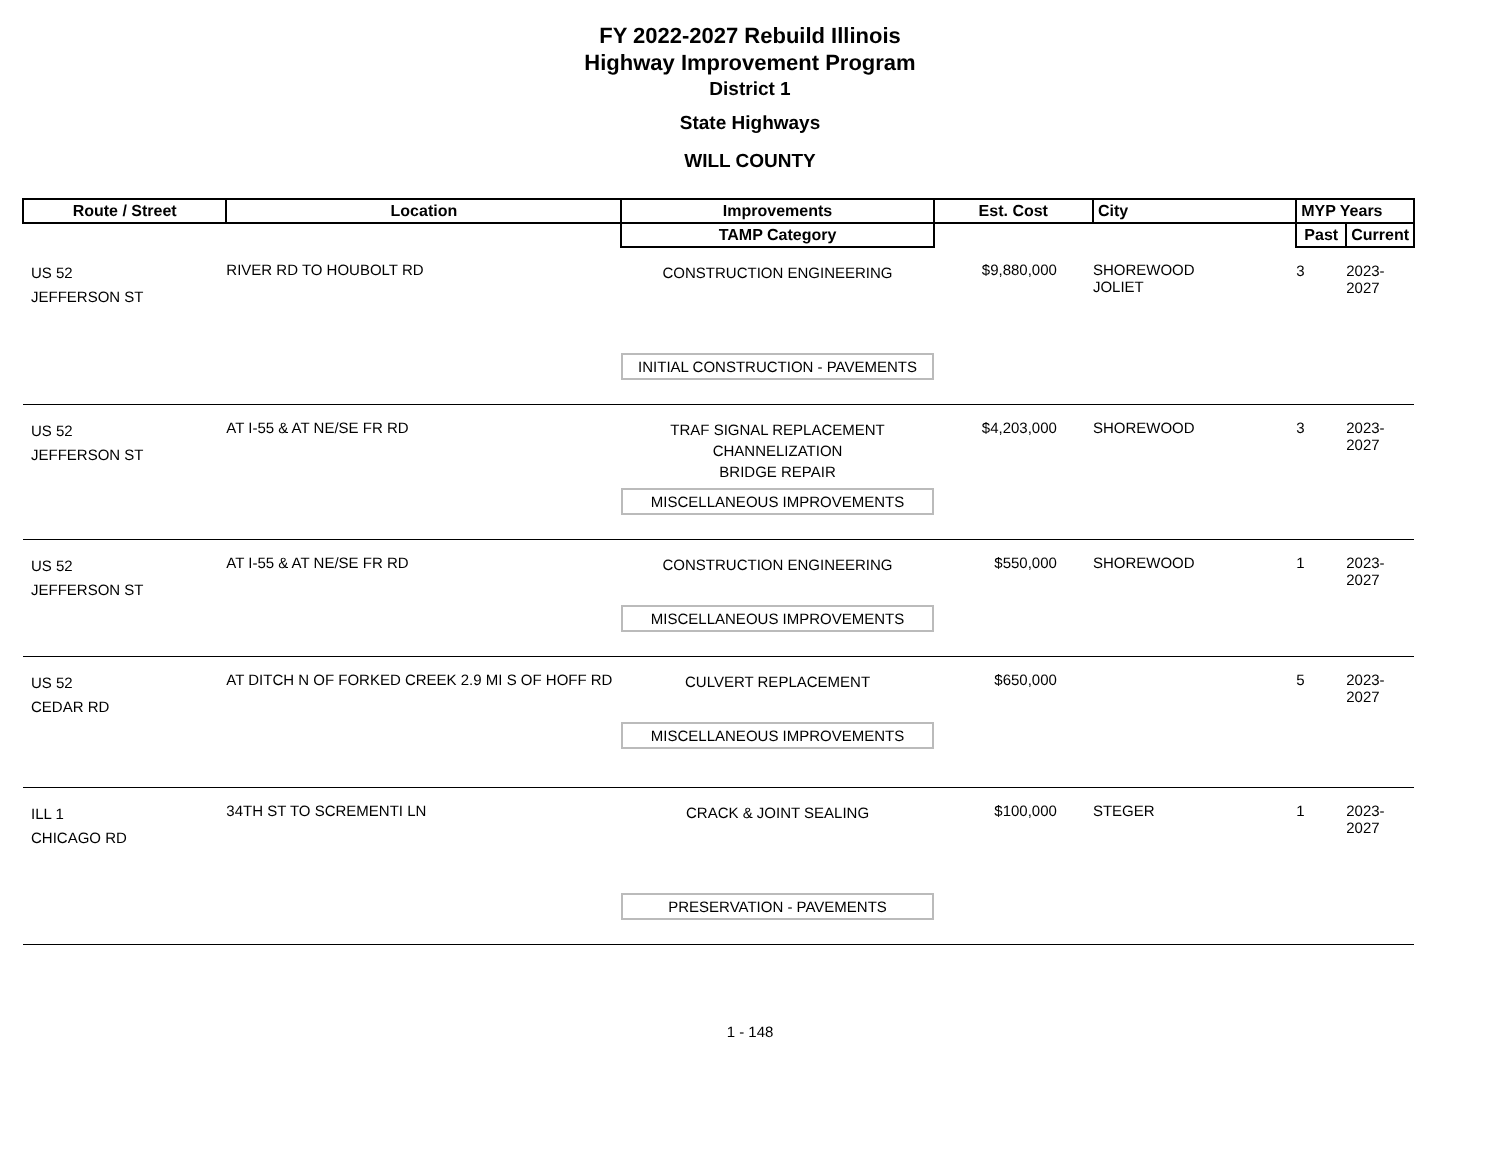FY 2022-2027 Rebuild Illinois
Highway Improvement Program
District 1
State Highways
WILL COUNTY
| Route / Street | Location | Improvements | Est. Cost | City | MYP Years | |
| --- | --- | --- | --- | --- | --- | --- |
| | | TAMP Category | | | Past | Current |
| US 52 JEFFERSON ST | RIVER RD TO HOUBOLT RD | CONSTRUCTION ENGINEERING INITIAL CONSTRUCTION - PAVEMENTS | $9,880,000 | SHOREWOOD JOLIET | 3 | 2023-2027 |
| US 52 JEFFERSON ST | AT I-55 & AT NE/SE FR RD | TRAF SIGNAL REPLACEMENT CHANNELIZATION BRIDGE REPAIR MISCELLANEOUS IMPROVEMENTS | $4,203,000 | SHOREWOOD | 3 | 2023-2027 |
| US 52 JEFFERSON ST | AT I-55 & AT NE/SE FR RD | CONSTRUCTION ENGINEERING MISCELLANEOUS IMPROVEMENTS | $550,000 | SHOREWOOD | 1 | 2023-2027 |
| US 52 CEDAR RD | AT DITCH N OF FORKED CREEK 2.9 MI S OF HOFF RD | CULVERT REPLACEMENT MISCELLANEOUS IMPROVEMENTS | $650,000 | | 5 | 2023-2027 |
| ILL 1 CHICAGO RD | 34TH ST TO SCREMENTI LN | CRACK & JOINT SEALING PRESERVATION - PAVEMENTS | $100,000 | STEGER | 1 | 2023-2027 |
1 - 148